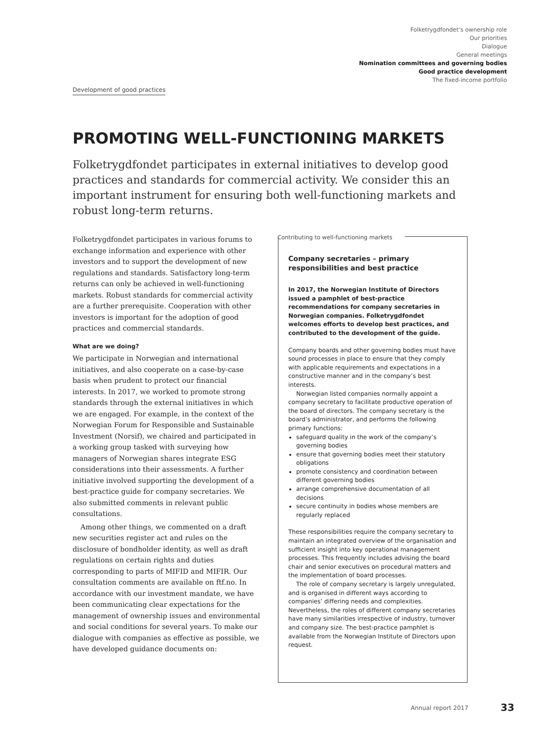Folketrygdfondet’s ownership role
Our priorities
Dialogue
General meetings
Nomination committees and governing bodies
Good practice development
The fixed-income portfolio
Development of good practices
PROMOTING WELL-FUNCTIONING MARKETS
Folketrygdfondet participates in external initiatives to develop good practices and standards for commercial activity. We consider this an important instrument for ensuring both well-functioning markets and robust long-term returns.
Folketrygdfondet participates in various forums to exchange information and experience with other investors and to support the development of new regulations and standards. Satisfactory long-term returns can only be achieved in well-functioning markets. Robust standards for commercial activity are a further prerequisite. Cooperation with other investors is important for the adoption of good practices and commercial standards.
What are we doing?
We participate in Norwegian and international initiatives, and also cooperate on a case-by-case basis when prudent to protect our financial interests. In 2017, we worked to promote strong standards through the external initiatives in which we are engaged. For example, in the context of the Norwegian Forum for Responsible and Sustainable Investment (Norsif), we chaired and participated in a working group tasked with surveying how managers of Norwegian shares integrate ESG considerations into their assessments. A further initiative involved supporting the development of a best-practice guide for company secretaries. We also submitted comments in relevant public consultations.
Among other things, we commented on a draft new securities register act and rules on the disclosure of bondholder identity, as well as draft regulations on certain rights and duties corresponding to parts of MIFID and MIFIR. Our consultation comments are available on ftf.no. In accordance with our investment mandate, we have been communicating clear expectations for the management of ownership issues and environmental and social conditions for several years. To make our dialogue with companies as effective as possible, we have developed guidance documents on:
Contributing to well-functioning markets
Company secretaries – primary responsibilities and best practice
In 2017, the Norwegian Institute of Directors issued a pamphlet of best-practice recommendations for company secretaries in Norwegian companies. Folketrygdfondet welcomes efforts to develop best practices, and contributed to the development of the guide.
Company boards and other governing bodies must have sound processes in place to ensure that they comply with applicable requirements and expectations in a constructive manner and in the company’s best interests.
Norwegian listed companies normally appoint a company secretary to facilitate productive operation of the board of directors. The company secretary is the board’s administrator, and performs the following primary functions:
safeguard quality in the work of the company’s governing bodies
ensure that governing bodies meet their statutory obligations
promote consistency and coordination between different governing bodies
arrange comprehensive documentation of all decisions
secure continuity in bodies whose members are regularly replaced
These responsibilities require the company secretary to maintain an integrated overview of the organisation and sufficient insight into key operational management processes. This frequently includes advising the board chair and senior executives on procedural matters and the implementation of board processes.
The role of company secretary is largely unregulated, and is organised in different ways according to companies’ differing needs and complexities. Nevertheless, the roles of different company secretaries have many similarities irrespective of industry, turnover and company size. The best-practice pamphlet is available from the Norwegian Institute of Directors upon request.
Annual report 2017 33